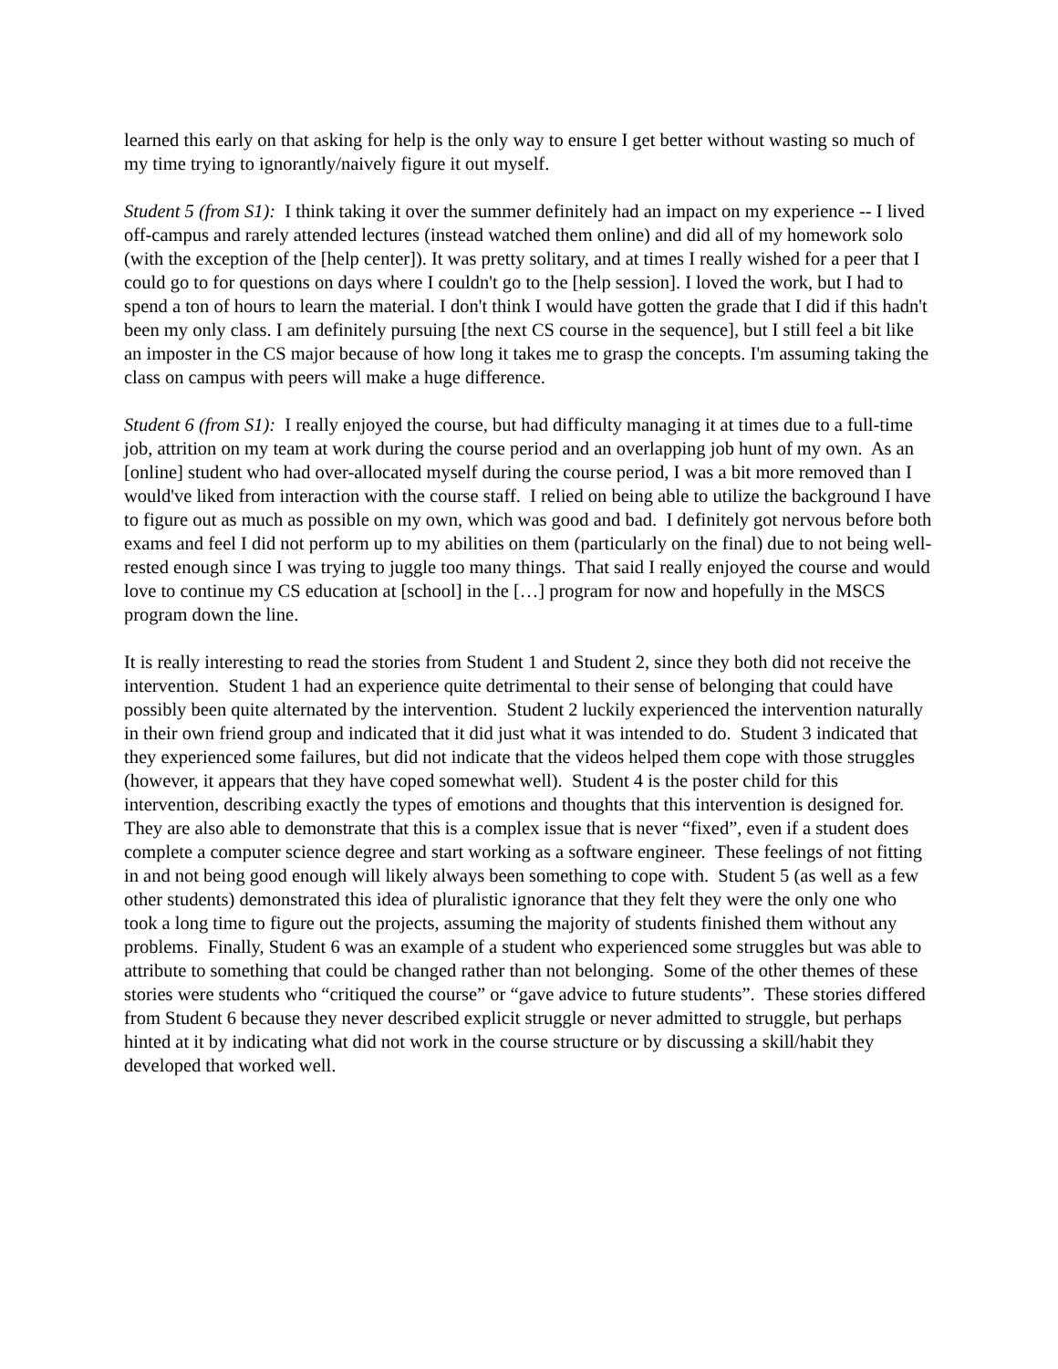learned this early on that asking for help is the only way to ensure I get better without wasting so much of my time trying to ignorantly/naively figure it out myself.
Student 5 (from S1): I think taking it over the summer definitely had an impact on my experience -- I lived off-campus and rarely attended lectures (instead watched them online) and did all of my homework solo (with the exception of the [help center]). It was pretty solitary, and at times I really wished for a peer that I could go to for questions on days where I couldn't go to the [help session]. I loved the work, but I had to spend a ton of hours to learn the material. I don't think I would have gotten the grade that I did if this hadn't been my only class. I am definitely pursuing [the next CS course in the sequence], but I still feel a bit like an imposter in the CS major because of how long it takes me to grasp the concepts. I'm assuming taking the class on campus with peers will make a huge difference.
Student 6 (from S1): I really enjoyed the course, but had difficulty managing it at times due to a full-time job, attrition on my team at work during the course period and an overlapping job hunt of my own. As an [online] student who had over-allocated myself during the course period, I was a bit more removed than I would've liked from interaction with the course staff. I relied on being able to utilize the background I have to figure out as much as possible on my own, which was good and bad. I definitely got nervous before both exams and feel I did not perform up to my abilities on them (particularly on the final) due to not being well-rested enough since I was trying to juggle too many things. That said I really enjoyed the course and would love to continue my CS education at [school] in the […] program for now and hopefully in the MSCS program down the line.
It is really interesting to read the stories from Student 1 and Student 2, since they both did not receive the intervention. Student 1 had an experience quite detrimental to their sense of belonging that could have possibly been quite alternated by the intervention. Student 2 luckily experienced the intervention naturally in their own friend group and indicated that it did just what it was intended to do. Student 3 indicated that they experienced some failures, but did not indicate that the videos helped them cope with those struggles (however, it appears that they have coped somewhat well). Student 4 is the poster child for this intervention, describing exactly the types of emotions and thoughts that this intervention is designed for. They are also able to demonstrate that this is a complex issue that is never “fixed”, even if a student does complete a computer science degree and start working as a software engineer. These feelings of not fitting in and not being good enough will likely always been something to cope with. Student 5 (as well as a few other students) demonstrated this idea of pluralistic ignorance that they felt they were the only one who took a long time to figure out the projects, assuming the majority of students finished them without any problems. Finally, Student 6 was an example of a student who experienced some struggles but was able to attribute to something that could be changed rather than not belonging. Some of the other themes of these stories were students who “critiqued the course” or “gave advice to future students”. These stories differed from Student 6 because they never described explicit struggle or never admitted to struggle, but perhaps hinted at it by indicating what did not work in the course structure or by discussing a skill/habit they developed that worked well.